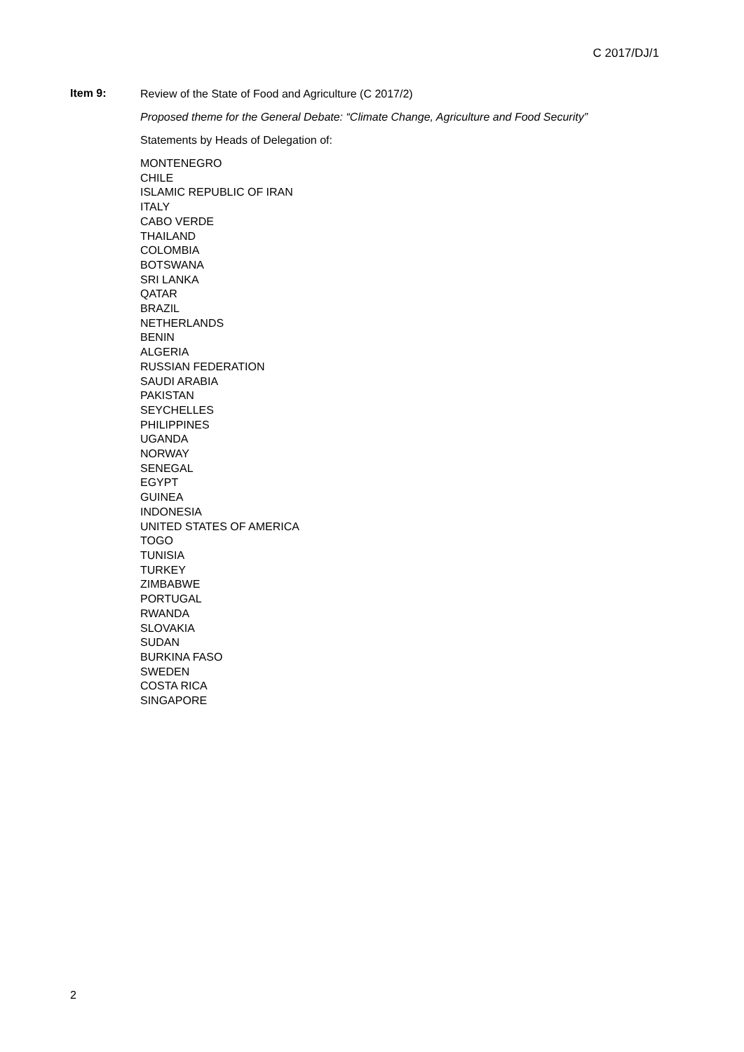C 2017/DJ/1
Item 9:
Review of the State of Food and Agriculture (C 2017/2)
Proposed theme for the General Debate: “Climate Change, Agriculture and Food Security”
Statements by Heads of Delegation of:
MONTENEGRO
CHILE
ISLAMIC REPUBLIC OF IRAN
ITALY
CABO VERDE
THAILAND
COLOMBIA
BOTSWANA
SRI LANKA
QATAR
BRAZIL
NETHERLANDS
BENIN
ALGERIA
RUSSIAN FEDERATION
SAUDI ARABIA
PAKISTAN
SEYCHELLES
PHILIPPINES
UGANDA
NORWAY
SENEGAL
EGYPT
GUINEA
INDONESIA
UNITED STATES OF AMERICA
TOGO
TUNISIA
TURKEY
ZIMBABWE
PORTUGAL
RWANDA
SLOVAKIA
SUDAN
BURKINA FASO
SWEDEN
COSTA RICA
SINGAPORE
2